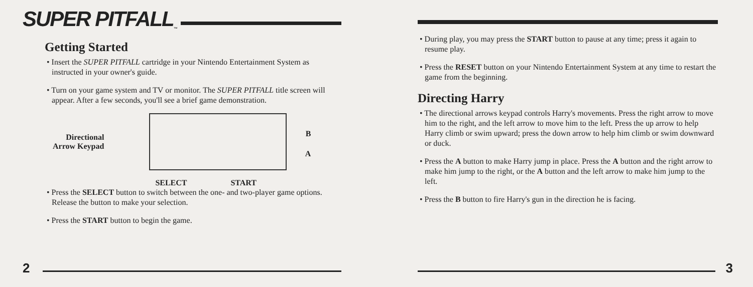SUPER PITFALL<sup>™</sup>
Getting Started
• Insert the SUPER PITFALL cartridge in your Nintendo Entertainment System as instructed in your owner's guide.
• Turn on your game system and TV or monitor. The SUPER PITFALL title screen will appear. After a few seconds, you'll see a brief game demonstration.
Directional
Arrow Keypad
B
A
SELECT START
• Press the SELECT button to switch between the one- and two-player game options. Release the button to make your selection.
• Press the START button to begin the game.
2
• During play, you may press the START button to pause at any time; press it again to resume play.
• Press the RESET button on your Nintendo Entertainment System at any time to restart the game from the beginning.
Directing Harry
• The directional arrows keypad controls Harry's movements. Press the right arrow to move him to the right, and the left arrow to move him to the left. Press the up arrow to help Harry climb or swim upward; press the down arrow to help him climb or swim downward or duck.
• Press the A button to make Harry jump in place. Press the A button and the right arrow to make him jump to the right, or the A button and the left arrow to make him jump to the left.
• Press the B button to fire Harry's gun in the direction he is facing.
3